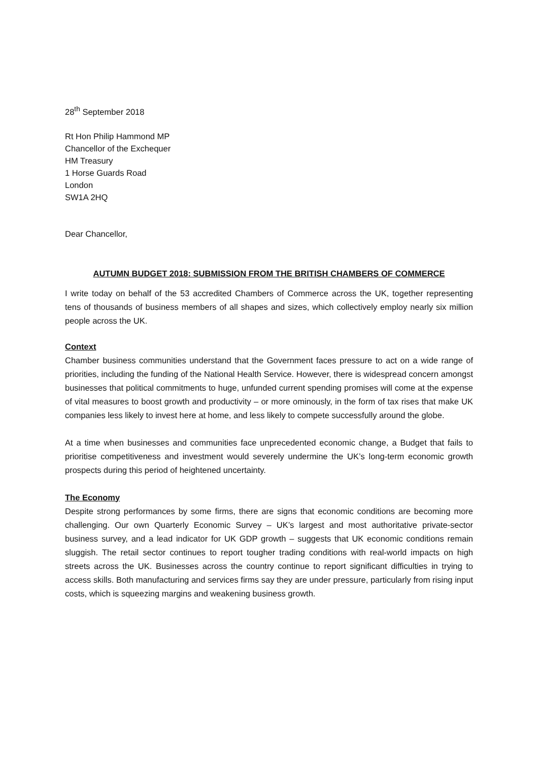28<sup>th</sup> September 2018
Rt Hon Philip Hammond MP
Chancellor of the Exchequer
HM Treasury
1 Horse Guards Road
London
SW1A 2HQ
Dear Chancellor,
AUTUMN BUDGET 2018: SUBMISSION FROM THE BRITISH CHAMBERS OF COMMERCE
I write today on behalf of the 53 accredited Chambers of Commerce across the UK, together representing tens of thousands of business members of all shapes and sizes, which collectively employ nearly six million people across the UK.
Context
Chamber business communities understand that the Government faces pressure to act on a wide range of priorities, including the funding of the National Health Service. However, there is widespread concern amongst businesses that political commitments to huge, unfunded current spending promises will come at the expense of vital measures to boost growth and productivity – or more ominously, in the form of tax rises that make UK companies less likely to invest here at home, and less likely to compete successfully around the globe.
At a time when businesses and communities face unprecedented economic change, a Budget that fails to prioritise competitiveness and investment would severely undermine the UK’s long-term economic growth prospects during this period of heightened uncertainty.
The Economy
Despite strong performances by some firms, there are signs that economic conditions are becoming more challenging. Our own Quarterly Economic Survey – UK’s largest and most authoritative private-sector business survey, and a lead indicator for UK GDP growth – suggests that UK economic conditions remain sluggish. The retail sector continues to report tougher trading conditions with real-world impacts on high streets across the UK. Businesses across the country continue to report significant difficulties in trying to access skills. Both manufacturing and services firms say they are under pressure, particularly from rising input costs, which is squeezing margins and weakening business growth.